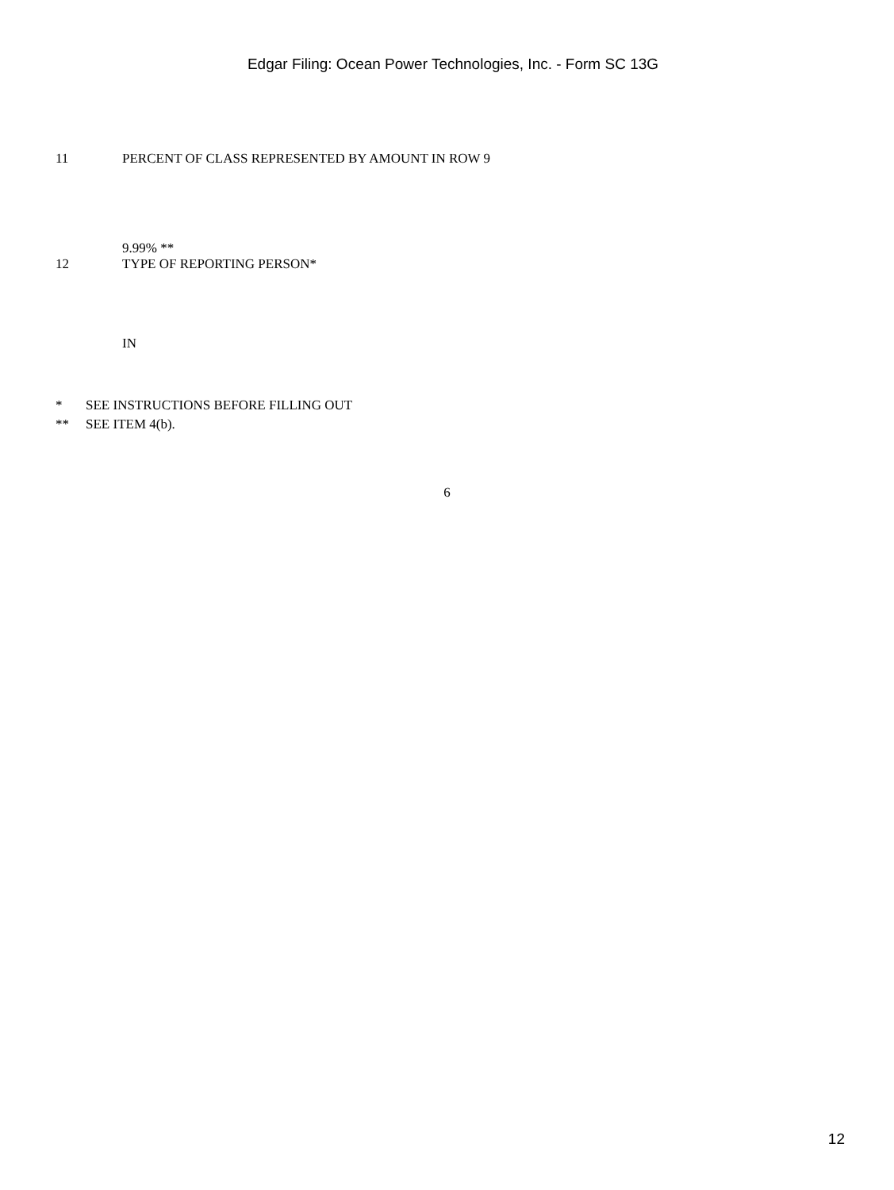Edgar Filing: Ocean Power Technologies, Inc. - Form SC 13G
11 PERCENT OF CLASS REPRESENTED BY AMOUNT IN ROW 9
9.99% **
12 TYPE OF REPORTING PERSON*
IN
* SEE INSTRUCTIONS BEFORE FILLING OUT
** SEE ITEM 4(b).
6
12